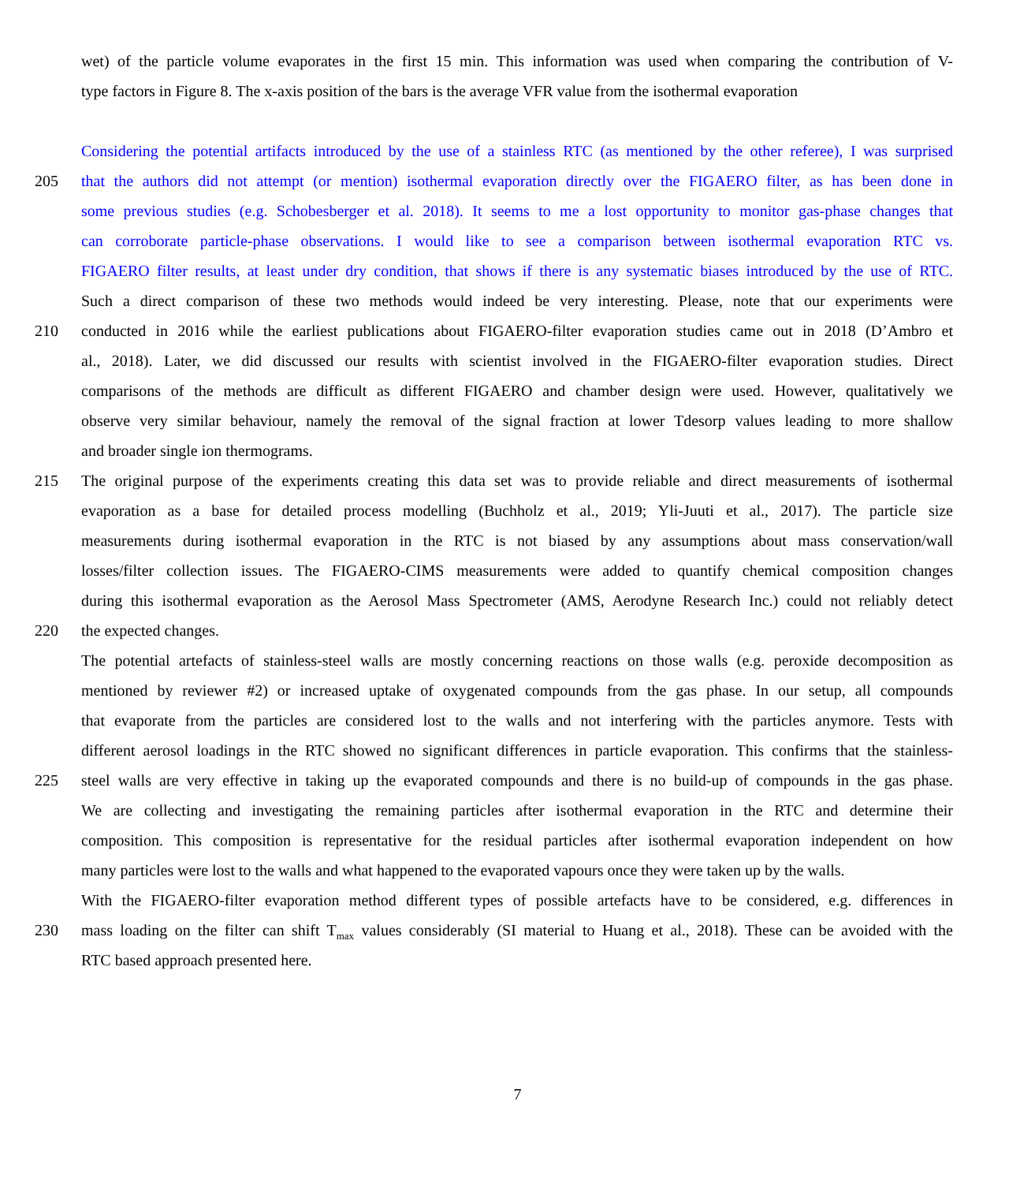wet) of the particle volume evaporates in the first 15 min. This information was used when comparing the contribution of V-
type factors in Figure 8. The x-axis position of the bars is the average VFR value from the isothermal evaporation
Considering the potential artifacts introduced by the use of a stainless RTC (as mentioned by the other referee), I was surprised
205 that the authors did not attempt (or mention) isothermal evaporation directly over the FIGAERO filter, as has been done in
some previous studies (e.g. Schobesberger et al. 2018). It seems to me a lost opportunity to monitor gas-phase changes that
can corroborate particle-phase observations. I would like to see a comparison between isothermal evaporation RTC vs.
FIGAERO filter results, at least under dry condition, that shows if there is any systematic biases introduced by the use of RTC.
Such a direct comparison of these two methods would indeed be very interesting. Please, note that our experiments were
210 conducted in 2016 while the earliest publications about FIGAERO-filter evaporation studies came out in 2018 (D’Ambro et
al., 2018). Later, we did discussed our results with scientist involved in the FIGAERO-filter evaporation studies. Direct
comparisons of the methods are difficult as different FIGAERO and chamber design were used. However, qualitatively we
observe very similar behaviour, namely the removal of the signal fraction at lower Tdesorp values leading to more shallow
and broader single ion thermograms.
215 The original purpose of the experiments creating this data set was to provide reliable and direct measurements of isothermal
evaporation as a base for detailed process modelling (Buchholz et al., 2019; Yli-Juuti et al., 2017). The particle size
measurements during isothermal evaporation in the RTC is not biased by any assumptions about mass conservation/wall
losses/filter collection issues. The FIGAERO-CIMS measurements were added to quantify chemical composition changes
during this isothermal evaporation as the Aerosol Mass Spectrometer (AMS, Aerodyne Research Inc.) could not reliably detect
220 the expected changes.
The potential artefacts of stainless-steel walls are mostly concerning reactions on those walls (e.g. peroxide decomposition as
mentioned by reviewer #2) or increased uptake of oxygenated compounds from the gas phase. In our setup, all compounds
that evaporate from the particles are considered lost to the walls and not interfering with the particles anymore. Tests with
different aerosol loadings in the RTC showed no significant differences in particle evaporation. This confirms that the stainless-
225 steel walls are very effective in taking up the evaporated compounds and there is no build-up of compounds in the gas phase.
We are collecting and investigating the remaining particles after isothermal evaporation in the RTC and determine their
composition. This composition is representative for the residual particles after isothermal evaporation independent on how
many particles were lost to the walls and what happened to the evaporated vapours once they were taken up by the walls.
With the FIGAERO-filter evaporation method different types of possible artefacts have to be considered, e.g. differences in
230 mass loading on the filter can shift T<sub>max</sub> values considerably (SI material to Huang et al., 2018). These can be avoided with the
RTC based approach presented here.
7